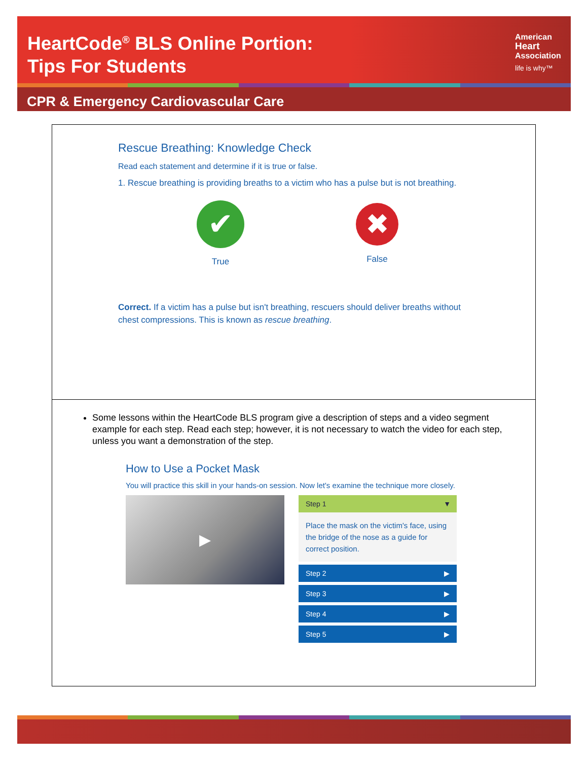HeartCode<sup>®</sup> BLS Online Portion:
Tips For Students
American
Heart
Association
life is why™
CPR & Emergency Cardiovascular Care
Rescue Breathing: Knowledge Check
Read each statement and determine if it is true or false.
1. Rescue breathing is providing breaths to a victim who has a pulse but is not breathing.
✔
True
✖
False
Correct. If a victim has a pulse but isn't breathing, rescuers should deliver breaths without chest compressions. This is known as rescue breathing.
Some lessons within the HeartCode BLS program give a description of steps and a video segment example for each step. Read each step; however, it is not necessary to watch the video for each step, unless you want a demonstration of the step.
How to Use a Pocket Mask
You will practice this skill in your hands-on session. Now let's examine the technique more closely.
▶
Step 1 ▼
Place the mask on the victim's face, using the bridge of the nose as a guide for correct position.
Step 2 ▶
Step 3 ▶
Step 4 ▶
Step 5 ▶